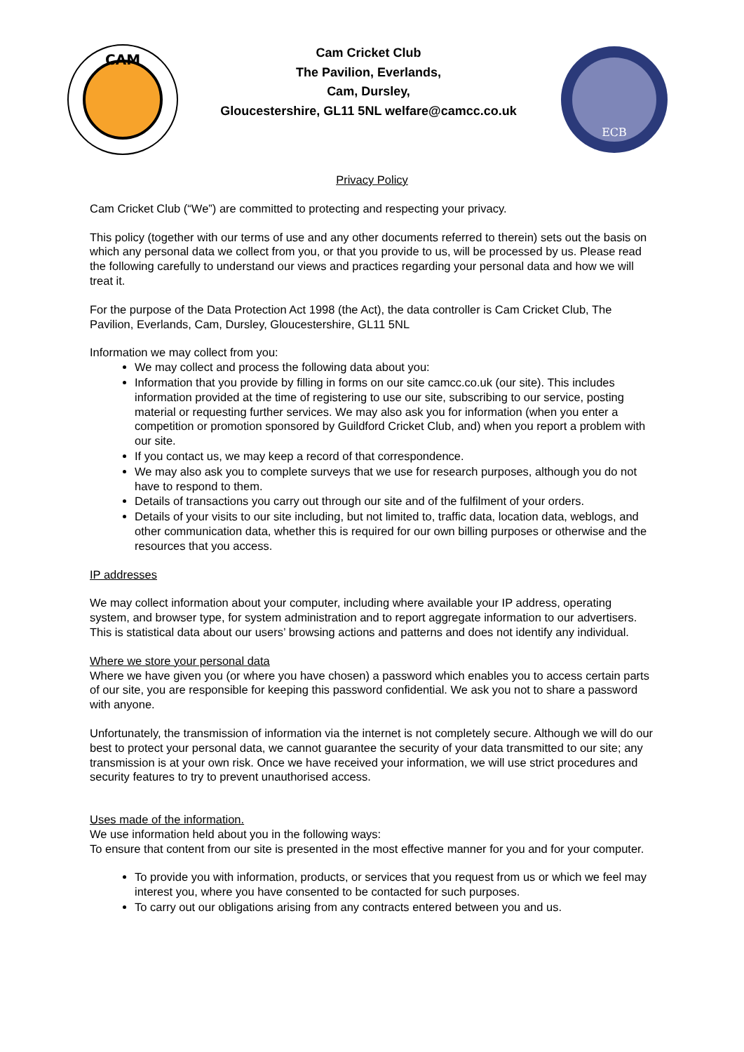CAM
Cam Cricket Club
The Pavilion, Everlands,
Cam, Dursley,
Gloucestershire, GL11 5NL welfare@camcc.co.uk
ECB
Privacy Policy
Cam Cricket Club (“We”) are committed to protecting and respecting your privacy.
This policy (together with our terms of use and any other documents referred to therein) sets out the basis on which any personal data we collect from you, or that you provide to us, will be processed by us. Please read the following carefully to understand our views and practices regarding your personal data and how we will treat it.
For the purpose of the Data Protection Act 1998 (the Act), the data controller is Cam Cricket Club, The Pavilion, Everlands, Cam, Dursley, Gloucestershire, GL11 5NL
Information we may collect from you:
We may collect and process the following data about you:
Information that you provide by filling in forms on our site camcc.co.uk (our site). This includes information provided at the time of registering to use our site, subscribing to our service, posting material or requesting further services. We may also ask you for information (when you enter a competition or promotion sponsored by Guildford Cricket Club, and) when you report a problem with our site.
If you contact us, we may keep a record of that correspondence.
We may also ask you to complete surveys that we use for research purposes, although you do not have to respond to them.
Details of transactions you carry out through our site and of the fulfilment of your orders.
Details of your visits to our site including, but not limited to, traffic data, location data, weblogs, and other communication data, whether this is required for our own billing purposes or otherwise and the resources that you access.
IP addresses
We may collect information about your computer, including where available your IP address, operating system, and browser type, for system administration and to report aggregate information to our advertisers. This is statistical data about our users’ browsing actions and patterns and does not identify any individual.
Where we store your personal data
Where we have given you (or where you have chosen) a password which enables you to access certain parts of our site, you are responsible for keeping this password confidential. We ask you not to share a password with anyone.
Unfortunately, the transmission of information via the internet is not completely secure. Although we will do our best to protect your personal data, we cannot guarantee the security of your data transmitted to our site; any transmission is at your own risk. Once we have received your information, we will use strict procedures and security features to try to prevent unauthorised access.
Uses made of the information.
We use information held about you in the following ways:
To ensure that content from our site is presented in the most effective manner for you and for your computer.
To provide you with information, products, or services that you request from us or which we feel may interest you, where you have consented to be contacted for such purposes.
To carry out our obligations arising from any contracts entered between you and us.